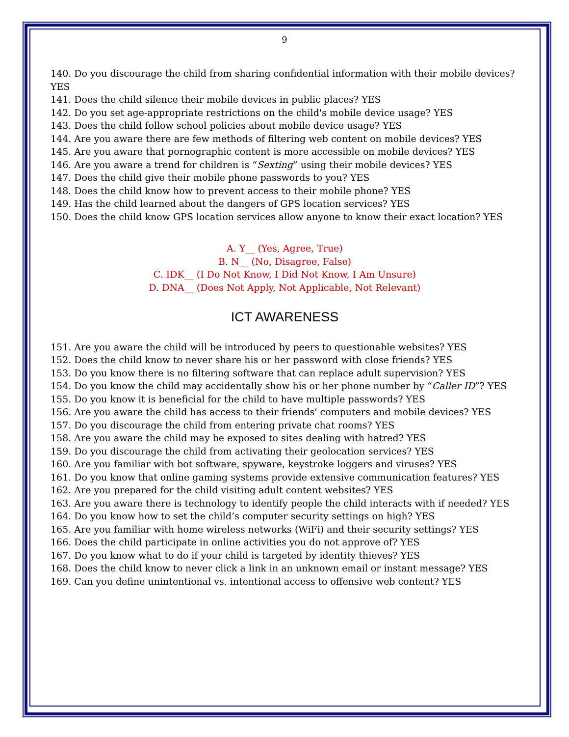9
140. Do you discourage the child from sharing confidential information with their mobile devices? YES
141. Does the child silence their mobile devices in public places? YES
142. Do you set age-appropriate restrictions on the child's mobile device usage? YES
143. Does the child follow school policies about mobile device usage? YES
144. Are you aware there are few methods of filtering web content on mobile devices? YES
145. Are you aware that pornographic content is more accessible on mobile devices? YES
146. Are you aware a trend for children is “Sexting” using their mobile devices? YES
147. Does the child give their mobile phone passwords to you? YES
148. Does the child know how to prevent access to their mobile phone? YES
149. Has the child learned about the dangers of GPS location services? YES
150. Does the child know GPS location services allow anyone to know their exact location? YES
A. Y__ (Yes, Agree, True)
B. N__ (No, Disagree, False)
C. IDK__ (I Do Not Know, I Did Not Know, I Am Unsure)
D. DNA__ (Does Not Apply, Not Applicable, Not Relevant)
ICT AWARENESS
151. Are you aware the child will be introduced by peers to questionable websites? YES
152. Does the child know to never share his or her password with close friends? YES
153. Do you know there is no filtering software that can replace adult supervision? YES
154. Do you know the child may accidentally show his or her phone number by “Caller ID”? YES
155. Do you know it is beneficial for the child to have multiple passwords? YES
156. Are you aware the child has access to their friends' computers and mobile devices? YES
157. Do you discourage the child from entering private chat rooms? YES
158. Are you aware the child may be exposed to sites dealing with hatred? YES
159. Do you discourage the child from activating their geolocation services? YES
160. Are you familiar with bot software, spyware, keystroke loggers and viruses? YES
161. Do you know that online gaming systems provide extensive communication features? YES
162. Are you prepared for the child visiting adult content websites? YES
163. Are you aware there is technology to identify people the child interacts with if needed? YES
164. Do you know how to set the child’s computer security settings on high? YES
165. Are you familiar with home wireless networks (WiFi) and their security settings? YES
166. Does the child participate in online activities you do not approve of? YES
167. Do you know what to do if your child is targeted by identity thieves? YES
168. Does the child know to never click a link in an unknown email or instant message? YES
169. Can you define unintentional vs. intentional access to offensive web content? YES